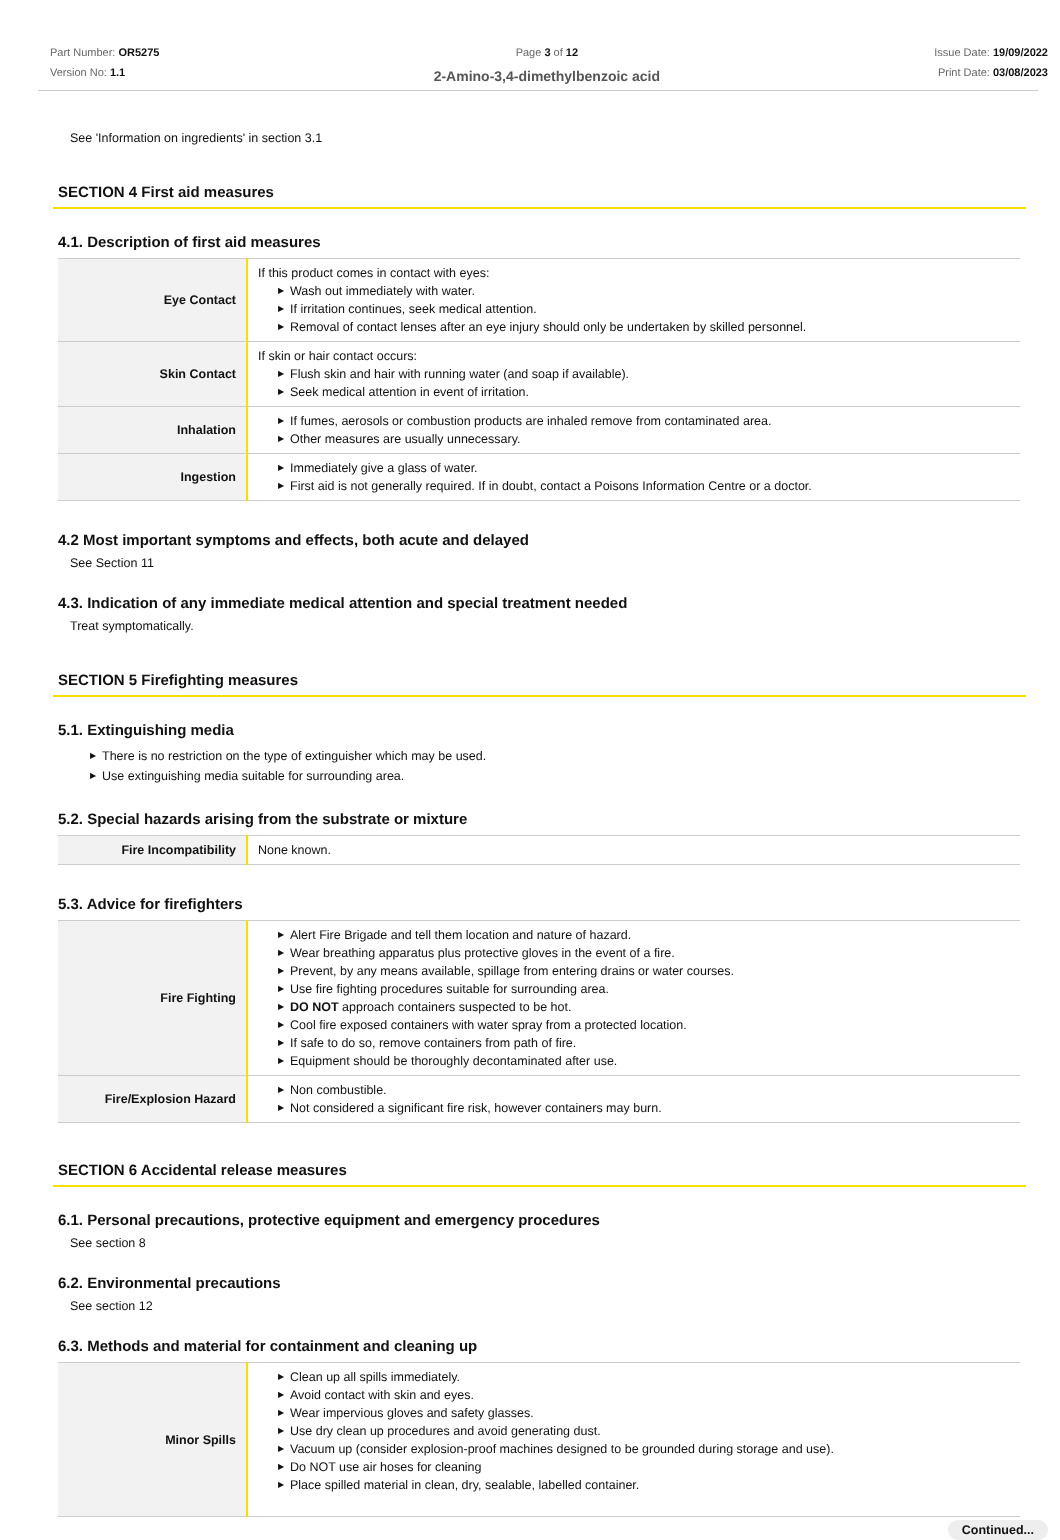Part Number: OR5275
Version No: 1.1
Page 3 of 12
2-Amino-3,4-dimethylbenzoic acid
Issue Date: 19/09/2022
Print Date: 03/08/2023
See 'Information on ingredients' in section 3.1
SECTION 4 First aid measures
4.1. Description of first aid measures
| Eye Contact | If this product comes in contact with eyes: ▶ Wash out immediately with water. ▶ If irritation continues, seek medical attention. ▶ Removal of contact lenses after an eye injury should only be undertaken by skilled personnel. |
| Skin Contact | If skin or hair contact occurs: ▶ Flush skin and hair with running water (and soap if available). ▶ Seek medical attention in event of irritation. |
| Inhalation | ▶ If fumes, aerosols or combustion products are inhaled remove from contaminated area. ▶ Other measures are usually unnecessary. |
| Ingestion | ▶ Immediately give a glass of water. ▶ First aid is not generally required. If in doubt, contact a Poisons Information Centre or a doctor. |
4.2 Most important symptoms and effects, both acute and delayed
See Section 11
4.3. Indication of any immediate medical attention and special treatment needed
Treat symptomatically.
SECTION 5 Firefighting measures
5.1. Extinguishing media
▶ There is no restriction on the type of extinguisher which may be used.
▶ Use extinguishing media suitable for surrounding area.
5.2. Special hazards arising from the substrate or mixture
| Fire Incompatibility | None known. |
5.3. Advice for firefighters
| Fire Fighting | ▶ Alert Fire Brigade and tell them location and nature of hazard. ▶ Wear breathing apparatus plus protective gloves in the event of a fire. ▶ Prevent, by any means available, spillage from entering drains or water courses. ▶ Use fire fighting procedures suitable for surrounding area. ▶ DO NOT approach containers suspected to be hot. ▶ Cool fire exposed containers with water spray from a protected location. ▶ If safe to do so, remove containers from path of fire. ▶ Equipment should be thoroughly decontaminated after use. |
| Fire/Explosion Hazard | ▶ Non combustible. ▶ Not considered a significant fire risk, however containers may burn. |
SECTION 6 Accidental release measures
6.1. Personal precautions, protective equipment and emergency procedures
See section 8
6.2. Environmental precautions
See section 12
6.3. Methods and material for containment and cleaning up
| Minor Spills | ▶ Clean up all spills immediately. ▶ Avoid contact with skin and eyes. ▶ Wear impervious gloves and safety glasses. ▶ Use dry clean up procedures and avoid generating dust. ▶ Vacuum up (consider explosion-proof machines designed to be grounded during storage and use). ▶ Do NOT use air hoses for cleaning ▶ Place spilled material in clean, dry, sealable, labelled container. |
Continued...